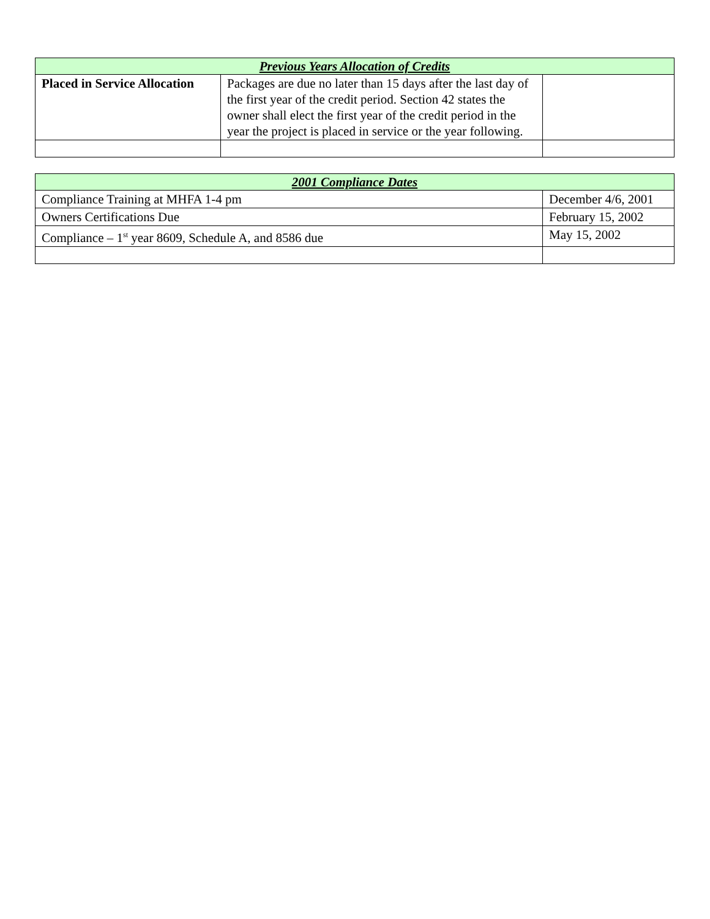| Previous Years Allocation of Credits | | |
| --- | --- | --- |
| Placed in Service Allocation | Packages are due no later than 15 days after the last day of the first year of the credit period. Section 42 states the owner shall elect the first year of the credit period in the year the project is placed in service or the year following. | |
| 2001 Compliance Dates | |
| --- | --- |
| Compliance Training at MHFA 1-4 pm | December 4/6, 2001 |
| Owners Certifications Due | February 15, 2002 |
| Compliance – 1<sup>st</sup> year 8609, Schedule A, and 8586 due | May 15, 2002 |